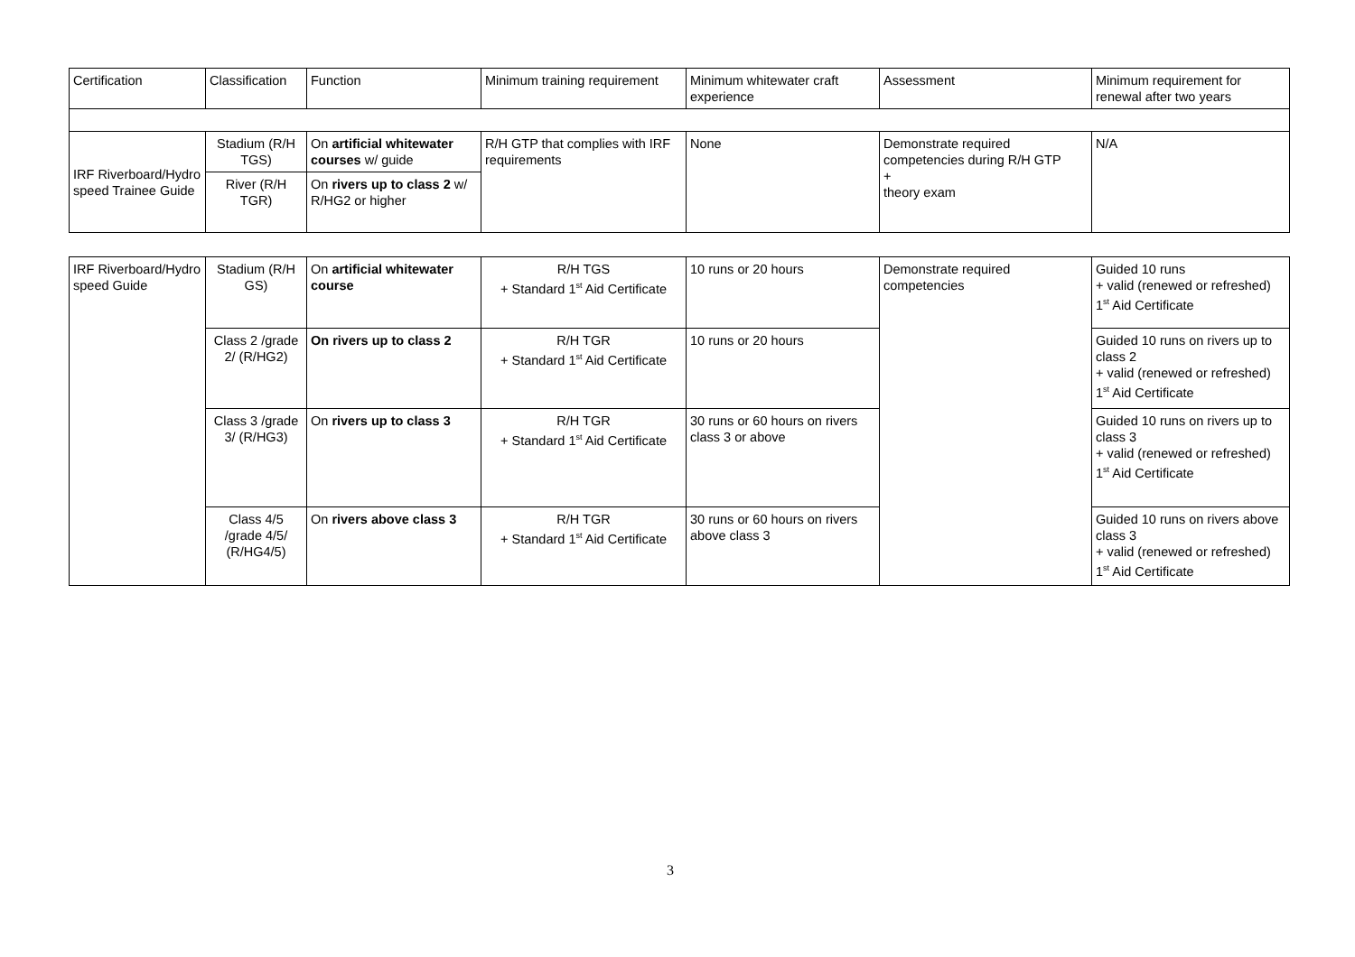| Certification | Classification | Function | Minimum training requirement | Minimum whitewater craft experience | Assessment | Minimum requirement for renewal after two years |
| IRF Riverboard/Hydro speed Trainee Guide | Stadium (R/H TGS) | On artificial whitewater courses w/ guide | R/H GTP that complies with IRF requirements | None | Demonstrate required competencies during R/H GTP + theory exam | N/A |
| | River (R/H TGR) | On rivers up to class 2 w/ R/HG2 or higher | | | | |
| IRF Riverboard/Hydro speed Guide | Stadium (R/H GS) | On artificial whitewater course | R/H TGS + Standard 1<sup>st</sup> Aid Certificate | 10 runs or 20 hours | Demonstrate required competencies | Guided 10 runs + valid (renewed or refreshed) 1<sup>st</sup> Aid Certificate |
| | Class 2 /grade 2/ (R/HG2) | On rivers up to class 2 | R/H TGR + Standard 1<sup>st</sup> Aid Certificate | 10 runs or 20 hours | | Guided 10 runs on rivers up to class 2 + valid (renewed or refreshed) 1<sup>st</sup> Aid Certificate |
| | Class 3 /grade 3/ (R/HG3) | On rivers up to class 3 | R/H TGR + Standard 1<sup>st</sup> Aid Certificate | 30 runs or 60 hours on rivers class 3 or above | | Guided 10 runs on rivers up to class 3 + valid (renewed or refreshed) 1<sup>st</sup> Aid Certificate |
| | Class 4/5 /grade 4/5/ (R/HG4/5) | On rivers above class 3 | R/H TGR + Standard 1<sup>st</sup> Aid Certificate | 30 runs or 60 hours on rivers above class 3 | | Guided 10 runs on rivers above class 3 + valid (renewed or refreshed) 1<sup>st</sup> Aid Certificate |
3